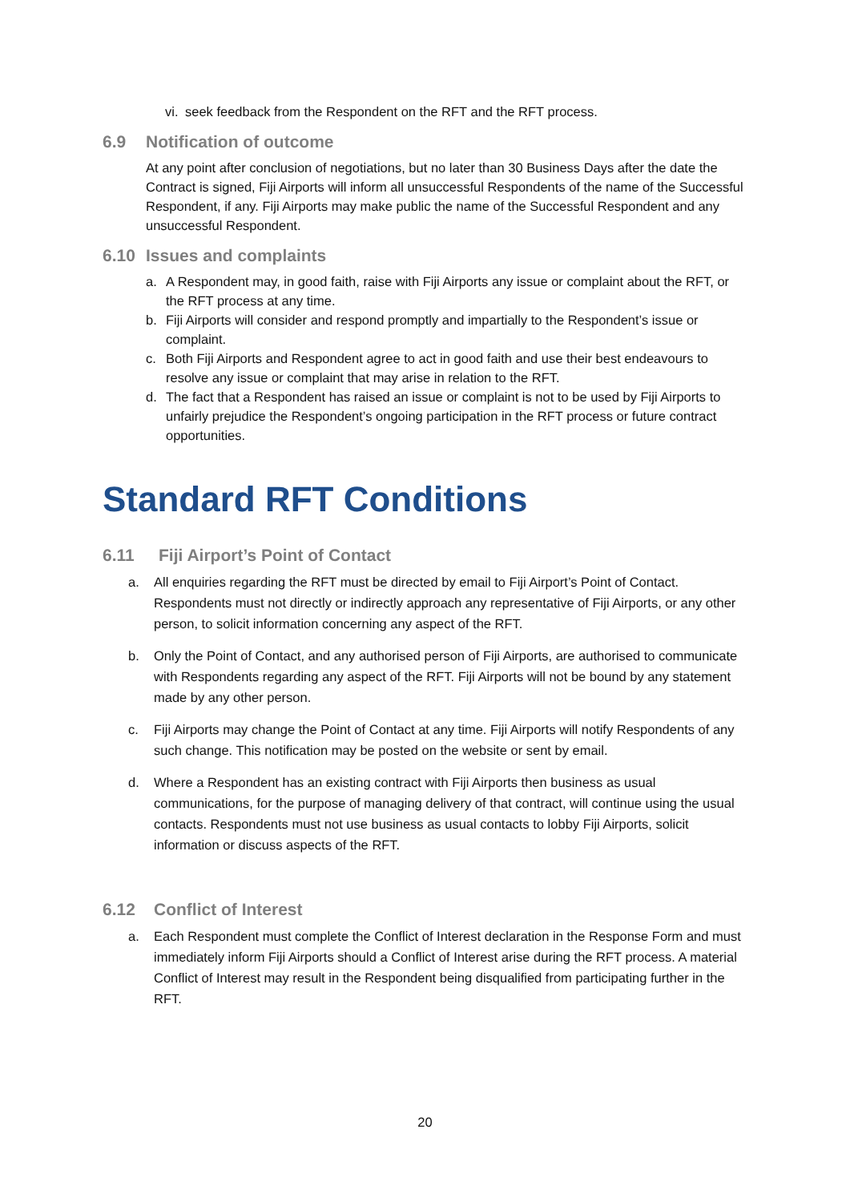vi.
seek feedback from the Respondent on the RFT and the RFT process.
6.9 Notification of outcome
At any point after conclusion of negotiations, but no later than 30 Business Days after the date the Contract is signed, Fiji Airports will inform all unsuccessful Respondents of the name of the Successful Respondent, if any. Fiji Airports may make public the name of the Successful Respondent and any unsuccessful Respondent.
6.10 Issues and complaints
a. A Respondent may, in good faith, raise with Fiji Airports any issue or complaint about the RFT, or the RFT process at any time.
b. Fiji Airports will consider and respond promptly and impartially to the Respondent’s issue or complaint.
c. Both Fiji Airports and Respondent agree to act in good faith and use their best endeavours to resolve any issue or complaint that may arise in relation to the RFT.
d. The fact that a Respondent has raised an issue or complaint is not to be used by Fiji Airports to unfairly prejudice the Respondent’s ongoing participation in the RFT process or future contract opportunities.
Standard RFT Conditions
6.11 Fiji Airport’s Point of Contact
a. All enquiries regarding the RFT must be directed by email to Fiji Airport’s Point of Contact. Respondents must not directly or indirectly approach any representative of Fiji Airports, or any other person, to solicit information concerning any aspect of the RFT.
b. Only the Point of Contact, and any authorised person of Fiji Airports, are authorised to communicate with Respondents regarding any aspect of the RFT. Fiji Airports will not be bound by any statement made by any other person.
c. Fiji Airports may change the Point of Contact at any time. Fiji Airports will notify Respondents of any such change. This notification may be posted on the website or sent by email.
d. Where a Respondent has an existing contract with Fiji Airports then business as usual communications, for the purpose of managing delivery of that contract, will continue using the usual contacts. Respondents must not use business as usual contacts to lobby Fiji Airports, solicit information or discuss aspects of the RFT.
6.12 Conflict of Interest
a. Each Respondent must complete the Conflict of Interest declaration in the Response Form and must immediately inform Fiji Airports should a Conflict of Interest arise during the RFT process. A material Conflict of Interest may result in the Respondent being disqualified from participating further in the RFT.
20